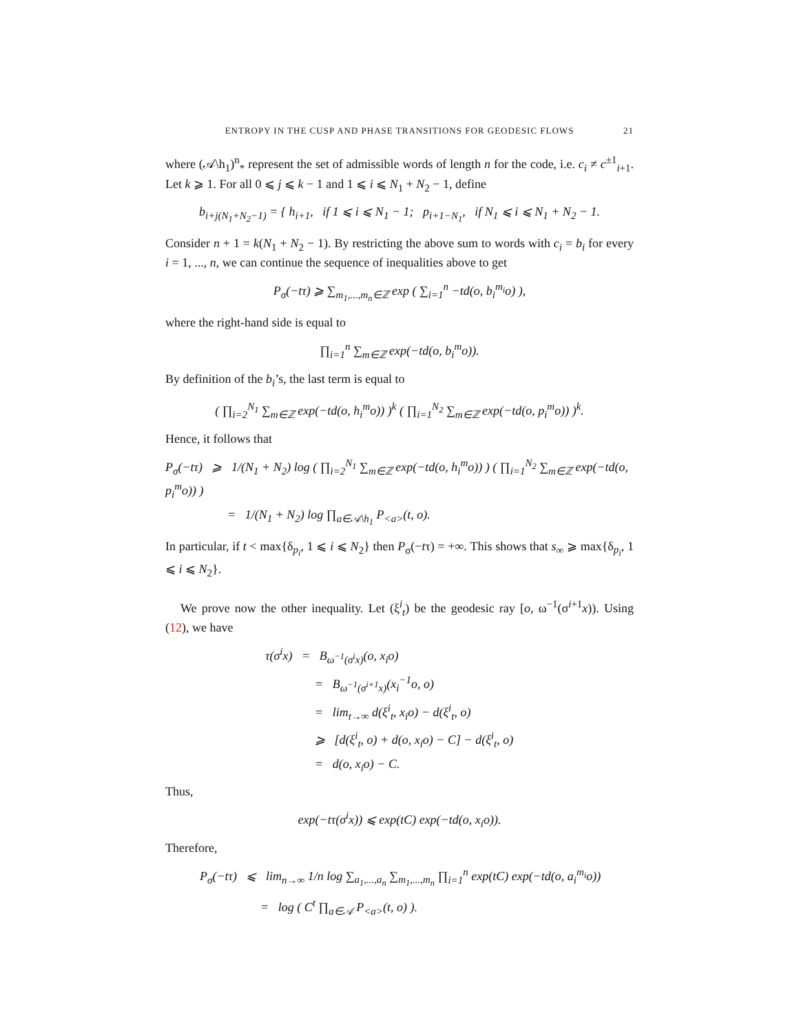ENTROPY IN THE CUSP AND PHASE TRANSITIONS FOR GEODESIC FLOWS 21
where (𝒜\h<sub>1</sub>)<sup>n</sup><sub>*</sub> represent the set of admissible words of length n for the code, i.e. c<sub>i</sub> ≠ c<sup>±1</sup><sub>i+1</sub>. Let k ⩾ 1. For all 0 ⩽ j ⩽ k − 1 and 1 ⩽ i ⩽ N<sub>1</sub> + N<sub>2</sub> − 1, define
b<sub>i+j(N<sub>1</sub>+N<sub>2</sub>−1)</sub> = { h<sub>i+1</sub>, if 1 ⩽ i ⩽ N<sub>1</sub> − 1; p<sub>i+1−N<sub>1</sub></sub>, if N<sub>1</sub> ⩽ i ⩽ N<sub>1</sub> + N<sub>2</sub> − 1.
Consider n + 1 = k(N<sub>1</sub> + N<sub>2</sub> − 1). By restricting the above sum to words with c<sub>i</sub> = b<sub>i</sub> for every i = 1, ..., n, we can continue the sequence of inequalities above to get
P<sub>σ</sub>(−tτ) ⩾ ∑<sub>m<sub>1</sub>,...,m<sub>n</sub>∈ℤ</sub> exp ( ∑<sub>i=1</sub><sup>n</sup> −td(o, b<sub>i</sub><sup>m<sub>i</sub></sup>o) ),
where the right-hand side is equal to
∏<sub>i=1</sub><sup>n</sup> ∑<sub>m∈ℤ</sub> exp(−td(o, b<sub>i</sub><sup>m</sup>o)).
By definition of the b<sub>i</sub>’s, the last term is equal to
( ∏<sub>i=2</sub><sup>N<sub>1</sub></sup> ∑<sub>m∈ℤ</sub> exp(−td(o, h<sub>i</sub><sup>m</sup>o)) )<sup>k</sup> ( ∏<sub>i=1</sub><sup>N<sub>2</sub></sup> ∑<sub>m∈ℤ</sub> exp(−td(o, p<sub>i</sub><sup>m</sup>o)) )<sup>k</sup>.
Hence, it follows that
P<sub>σ</sub>(−tτ) ⩾ 1/(N<sub>1</sub> + N<sub>2</sub>) log ( ∏<sub>i=2</sub><sup>N<sub>1</sub></sup> ∑<sub>m∈ℤ</sub> exp(−td(o, h<sub>i</sub><sup>m</sup>o)) ) ( ∏<sub>i=1</sub><sup>N<sub>2</sub></sup> ∑<sub>m∈ℤ</sub> exp(−td(o, p<sub>i</sub><sup>m</sup>o)) )
= 1/(N<sub>1</sub> + N<sub>2</sub>) log ∏<sub>a∈𝒜\h<sub>1</sub></sub> P<sub><a></sub>(t, o).
In particular, if t < max{δ<sub>p<sub>i</sub></sub>, 1 ⩽ i ⩽ N<sub>2</sub>} then P<sub>σ</sub>(−tτ) = +∞. This shows that s<sub>∞</sub> ⩾ max{δ<sub>p<sub>i</sub></sub>, 1 ⩽ i ⩽ N<sub>2</sub>}.
We prove now the other inequality. Let (ξ<sup>i</sup><sub>t</sub>) be the geodesic ray [o, ω<sup>−1</sup>(σ<sup>i+1</sup>x)). Using (12), we have
τ(σ<sup>i</sup>x) = B<sub>ω<sup>−1</sup>(σ<sup>i</sup>x)</sub>(o, x<sub>i</sub>o)
= B<sub>ω<sup>−1</sup>(σ<sup>i+1</sup>x)</sub>(x<sub>i</sub><sup>−1</sup>o, o)
= lim<sub>t→∞</sub> d(ξ<sup>i</sup><sub>t</sub>, x<sub>i</sub>o) − d(ξ<sup>i</sup><sub>t</sub>, o)
⩾ [d(ξ<sup>i</sup><sub>t</sub>, o) + d(o, x<sub>i</sub>o) − C] − d(ξ<sup>i</sup><sub>t</sub>, o)
= d(o, x<sub>i</sub>o) − C.
Thus,
exp(−tτ(σ<sup>i</sup>x)) ⩽ exp(tC) exp(−td(o, x<sub>i</sub>o)).
Therefore,
P<sub>σ</sub>(−tτ) ⩽ lim<sub>n→∞</sub> 1/n log ∑<sub>a<sub>1</sub>,...,a<sub>n</sub></sub> ∑<sub>m<sub>1</sub>,...,m<sub>n</sub></sub> ∏<sub>i=1</sub><sup>n</sup> exp(tC) exp(−td(o, a<sub>i</sub><sup>m<sub>i</sub></sup>o))
= log ( C<sup>t</sup> ∏<sub>a∈𝒜</sub> P<sub><a></sub>(t, o) ).